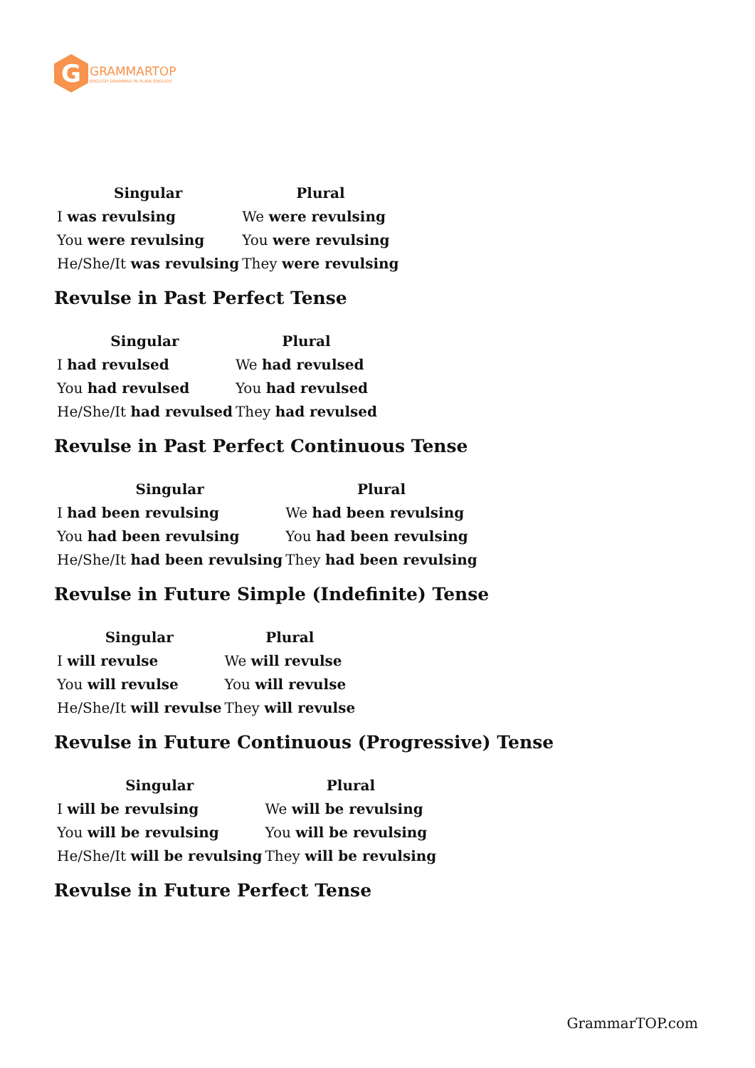G
GRAMMARTOP
ENGLISH GRAMMAR IN PLAIN ENGLISH
| Singular | Plural |
| --- | --- |
| I was revulsing | We were revulsing |
| You were revulsing | You were revulsing |
| He/She/It was revulsing | They were revulsing |
Revulse in Past Perfect Tense
| Singular | Plural |
| --- | --- |
| I had revulsed | We had revulsed |
| You had revulsed | You had revulsed |
| He/She/It had revulsed | They had revulsed |
Revulse in Past Perfect Continuous Tense
| Singular | Plural |
| --- | --- |
| I had been revulsing | We had been revulsing |
| You had been revulsing | You had been revulsing |
| He/She/It had been revulsing | They had been revulsing |
Revulse in Future Simple (Indefinite) Tense
| Singular | Plural |
| --- | --- |
| I will revulse | We will revulse |
| You will revulse | You will revulse |
| He/She/It will revulse | They will revulse |
Revulse in Future Continuous (Progressive) Tense
| Singular | Plural |
| --- | --- |
| I will be revulsing | We will be revulsing |
| You will be revulsing | You will be revulsing |
| He/She/It will be revulsing | They will be revulsing |
Revulse in Future Perfect Tense
GrammarTOP.com